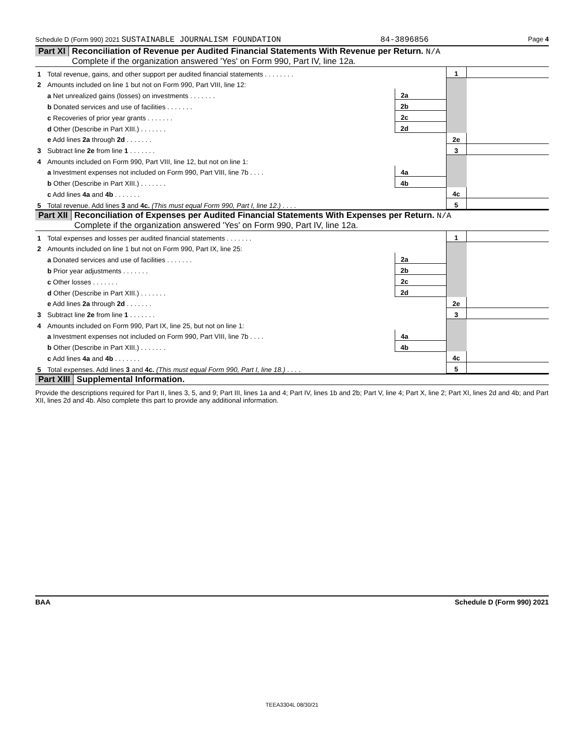Schedule D (Form 990) 2021 SUSTAINABLE JOURNALISM FOUNDATION 84-3896856 Page 4
Part XI Reconciliation of Revenue per Audited Financial Statements With Revenue per Return. N/A
Complete if the organization answered 'Yes' on Form 990, Part IV, line 12a.
| 1 | Total revenue, gains, and other support per audited financial statements . . . . . . . . | | | 1 | |
| 2 | Amounts included on line 1 but not on Form 990, Part VIII, line 12: | | | | |
| | a Net unrealized gains (losses) on investments . . . . . . . | 2a | | | |
| | b Donated services and use of facilities . . . . . . . | 2b | | | |
| | c Recoveries of prior year grants . . . . . . . | 2c | | | |
| | d Other (Describe in Part XIII.) . . . . . . . | 2d | | | |
| | e Add lines 2a through 2d . . . . . . . | | | 2e | |
| 3 | Subtract line 2e from line 1 . . . . . . . | | | 3 | |
| 4 | Amounts included on Form 990, Part VIII, line 12, but not on line 1: | | | | |
| | a Investment expenses not included on Form 990, Part VIII, line 7b . . . . | 4a | | | |
| | b Other (Describe in Part XIII.) . . . . . . . | 4b | | | |
| | c Add lines 4a and 4b . . . . . . . | | | 4c | |
| 5 | Total revenue. Add lines 3 and 4c. (This must equal Form 990, Part I, line 12.) . . . . | | | 5 | |
Part XII Reconciliation of Expenses per Audited Financial Statements With Expenses per Return. N/A
Complete if the organization answered 'Yes' on Form 990, Part IV, line 12a.
| 1 | Total expenses and losses per audited financial statements . . . . . . . | | | 1 | |
| 2 | Amounts included on line 1 but not on Form 990, Part IX, line 25: | | | | |
| | a Donated services and use of facilities . . . . . . . | 2a | | | |
| | b Prior year adjustments . . . . . . . | 2b | | | |
| | c Other losses . . . . . . . | 2c | | | |
| | d Other (Describe in Part XIII.) . . . . . . . | 2d | | | |
| | e Add lines 2a through 2d . . . . . . . | | | 2e | |
| 3 | Subtract line 2e from line 1 . . . . . . . | | | 3 | |
| 4 | Amounts included on Form 990, Part IX, line 25, but not on line 1: | | | | |
| | a Investment expenses not included on Form 990, Part VIII, line 7b . . . . | 4a | | | |
| | b Other (Describe in Part XIII.) . . . . . . . | 4b | | | |
| | c Add lines 4a and 4b . . . . . . . | | | 4c | |
| 5 | Total expenses. Add lines 3 and 4c. (This must equal Form 990, Part I, line 18.) . . . . | | | 5 | |
Part XIII Supplemental Information.
Provide the descriptions required for Part II, lines 3, 5, and 9; Part III, lines 1a and 4; Part IV, lines 1b and 2b; Part V, line 4; Part X, line 2; Part XI, lines 2d and 4b; and Part XII, lines 2d and 4b. Also complete this part to provide any additional information.
BAA Schedule D (Form 990) 2021
TEEA3304L 08/30/21